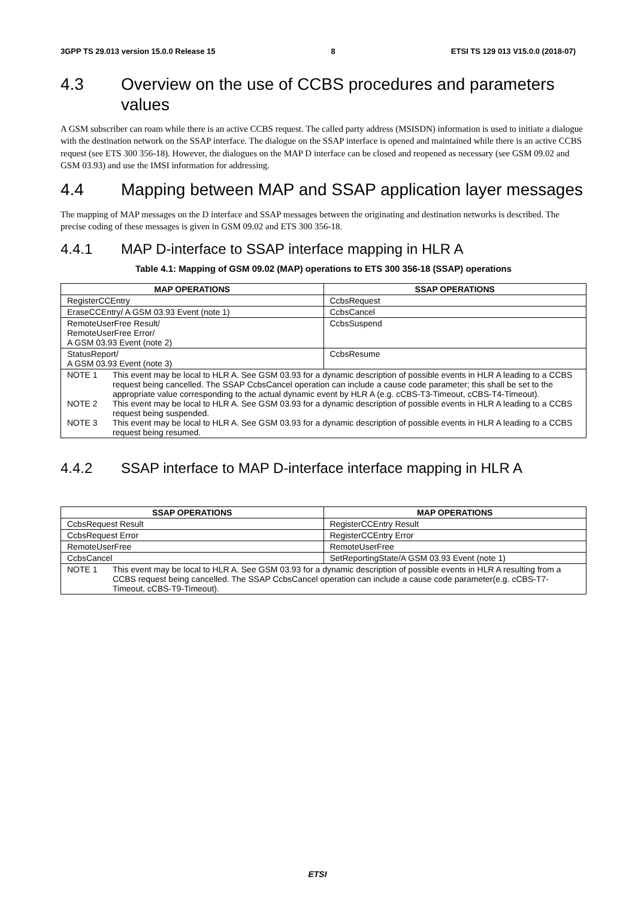3GPP TS 29.013 version 15.0.0 Release 15 8 ETSI TS 129 013 V15.0.0 (2018-07)
4.3 Overview on the use of CCBS procedures and parameters values
A GSM subscriber can roam while there is an active CCBS request. The called party address (MSISDN) information is used to initiate a dialogue with the destination network on the SSAP interface. The dialogue on the SSAP interface is opened and maintained while there is an active CCBS request (see ETS 300 356-18). However, the dialogues on the MAP D interface can be closed and reopened as necessary (see GSM 09.02 and GSM 03.93) and use the IMSI information for addressing.
4.4 Mapping between MAP and SSAP application layer messages
The mapping of MAP messages on the D interface and SSAP messages between the originating and destination networks is described. The precise coding of these messages is given in GSM 09.02 and ETS 300 356-18.
4.4.1 MAP D-interface to SSAP interface mapping in HLR A
Table 4.1: Mapping of GSM 09.02 (MAP) operations to ETS 300 356-18 (SSAP) operations
| MAP OPERATIONS | SSAP OPERATIONS |
| --- | --- |
| RegisterCCEntry | CcbsRequest |
| EraseCCEntry/ A GSM 03.93 Event (note 1) | CcbsCancel |
| RemoteUserFree Result/ RemoteUserFree Error/ A GSM 03.93 Event (note 2) | CcbsSuspend |
| StatusReport/ A GSM 03.93 Event (note 3) | CcbsResume |
| NOTE 1 This event may be local to HLR A. See GSM 03.93 for a dynamic description of possible events in HLR A leading to a CCBS request being cancelled. The SSAP CcbsCancel operation can include a cause code parameter; this shall be set to the appropriate value corresponding to the actual dynamic event by HLR A (e.g. cCBS-T3-Timeout, cCBS-T4-Timeout). NOTE 2 This event may be local to HLR A. See GSM 03.93 for a dynamic description of possible events in HLR A leading to a CCBS request being suspended. NOTE 3 This event may be local to HLR A. See GSM 03.93 for a dynamic description of possible events in HLR A leading to a CCBS request being resumed. | |
4.4.2 SSAP interface to MAP D-interface interface mapping in HLR A
| SSAP OPERATIONS | MAP OPERATIONS |
| --- | --- |
| CcbsRequest Result | RegisterCCEntry Result |
| CcbsRequest Error | RegisterCCEntry Error |
| RemoteUserFree | RemoteUserFree |
| CcbsCancel | SetReportingState/A GSM 03.93 Event (note 1) |
| NOTE 1 This event may be local to HLR A. See GSM 03.93 for a dynamic description of possible events in HLR A resulting from a CCBS request being cancelled. The SSAP CcbsCancel operation can include a cause code parameter(e.g. cCBS-T7-Timeout, cCBS-T9-Timeout). | |
ETSI